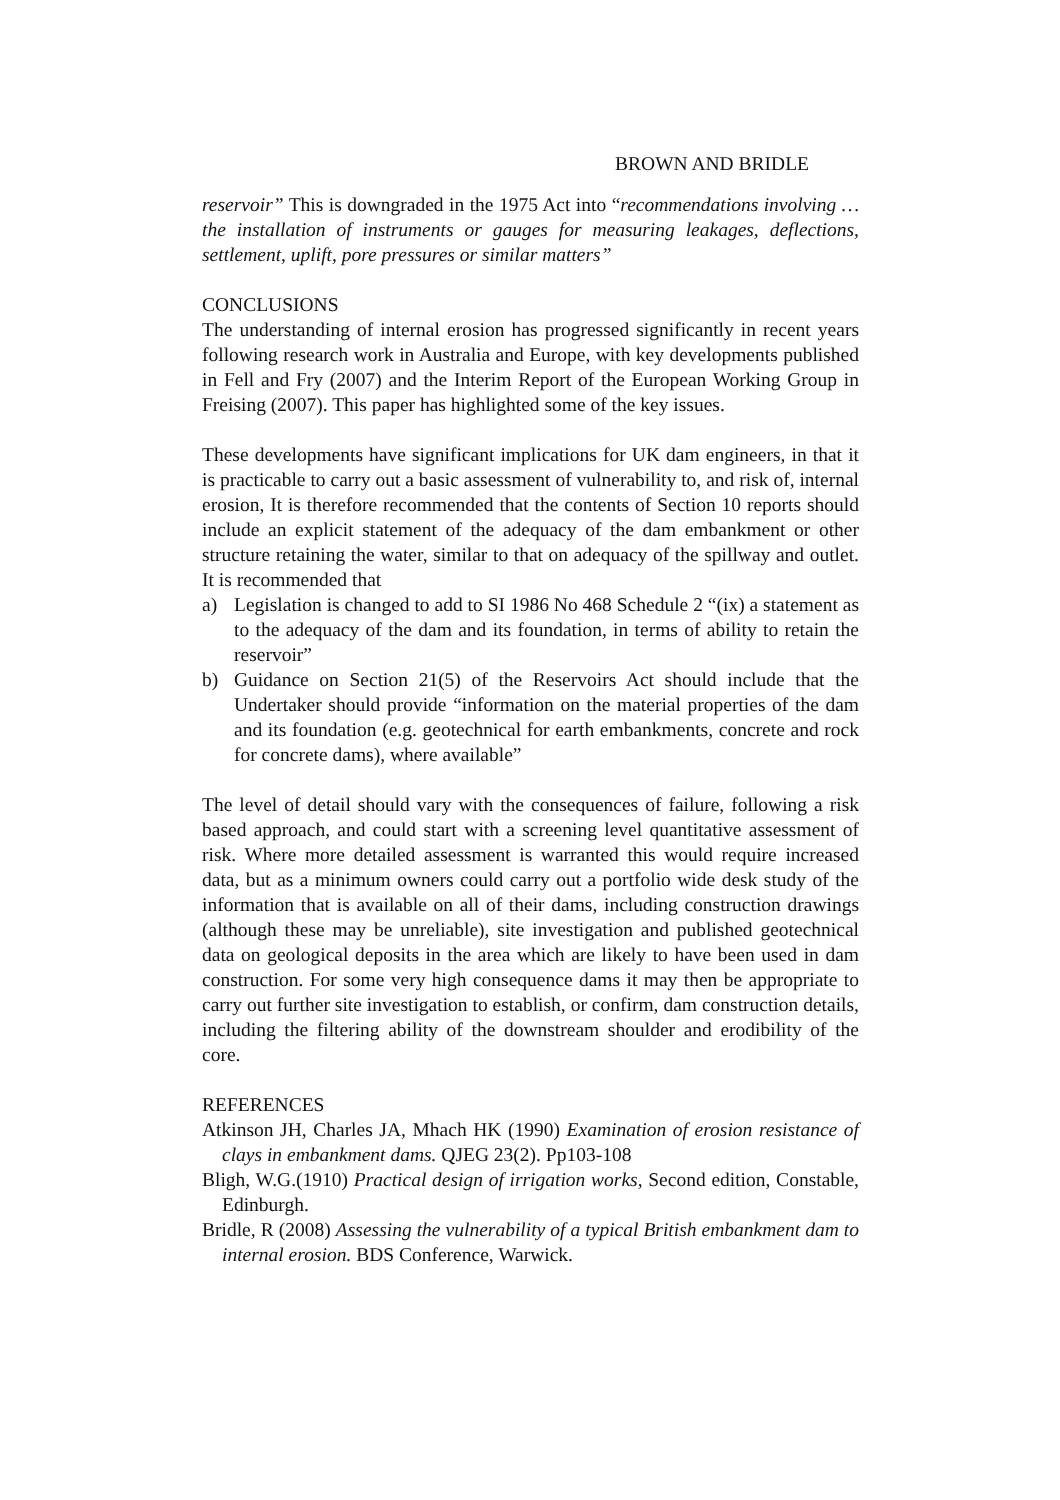BROWN AND BRIDLE
reservoir” This is downgraded in the 1975 Act into “recommendations involving …the installation of instruments or gauges for measuring leakages, deflections, settlement, uplift, pore pressures or similar matters”
CONCLUSIONS
The understanding of internal erosion has progressed significantly in recent years following research work in Australia and Europe, with key developments published in Fell and Fry (2007) and the Interim Report of the European Working Group in Freising (2007). This paper has highlighted some of the key issues.
These developments have significant implications for UK dam engineers, in that it is practicable to carry out a basic assessment of vulnerability to, and risk of, internal erosion, It is therefore recommended that the contents of Section 10 reports should include an explicit statement of the adequacy of the dam embankment or other structure retaining the water, similar to that on adequacy of the spillway and outlet. It is recommended that
a) Legislation is changed to add to SI 1986 No 468 Schedule 2 “(ix) a statement as to the adequacy of the dam and its foundation, in terms of ability to retain the reservoir”
b) Guidance on Section 21(5) of the Reservoirs Act should include that the Undertaker should provide “information on the material properties of the dam and its foundation (e.g. geotechnical for earth embankments, concrete and rock for concrete dams), where available”
The level of detail should vary with the consequences of failure, following a risk based approach, and could start with a screening level quantitative assessment of risk. Where more detailed assessment is warranted this would require increased data, but as a minimum owners could carry out a portfolio wide desk study of the information that is available on all of their dams, including construction drawings (although these may be unreliable), site investigation and published geotechnical data on geological deposits in the area which are likely to have been used in dam construction. For some very high consequence dams it may then be appropriate to carry out further site investigation to establish, or confirm, dam construction details, including the filtering ability of the downstream shoulder and erodibility of the core.
REFERENCES
Atkinson JH, Charles JA, Mhach HK (1990) Examination of erosion resistance of clays in embankment dams. QJEG 23(2). Pp103-108
Bligh, W.G.(1910) Practical design of irrigation works, Second edition, Constable, Edinburgh.
Bridle, R (2008) Assessing the vulnerability of a typical British embankment dam to internal erosion. BDS Conference, Warwick.